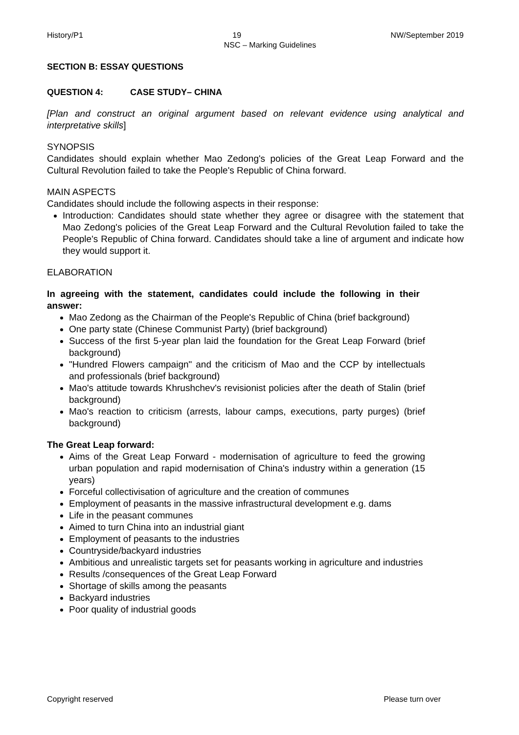History/P1 19 NW/September 2019
NSC – Marking Guidelines
SECTION B: ESSAY QUESTIONS
QUESTION 4: CASE STUDY– CHINA
[Plan and construct an original argument based on relevant evidence using analytical and interpretative skills]
SYNOPSIS
Candidates should explain whether Mao Zedong's policies of the Great Leap Forward and the Cultural Revolution failed to take the People's Republic of China forward.
MAIN ASPECTS
Candidates should include the following aspects in their response:
Introduction: Candidates should state whether they agree or disagree with the statement that Mao Zedong's policies of the Great Leap Forward and the Cultural Revolution failed to take the People's Republic of China forward. Candidates should take a line of argument and indicate how they would support it.
ELABORATION
In agreeing with the statement, candidates could include the following in their answer:
Mao Zedong as the Chairman of the People's Republic of China (brief background)
One party state (Chinese Communist Party) (brief background)
Success of the first 5-year plan laid the foundation for the Great Leap Forward (brief background)
"Hundred Flowers campaign" and the criticism of Mao and the CCP by intellectuals and professionals (brief background)
Mao's attitude towards Khrushchev's revisionist policies after the death of Stalin (brief background)
Mao's reaction to criticism (arrests, labour camps, executions, party purges) (brief background)
The Great Leap forward:
Aims of the Great Leap Forward - modernisation of agriculture to feed the growing urban population and rapid modernisation of China's industry within a generation (15 years)
Forceful collectivisation of agriculture and the creation of communes
Employment of peasants in the massive infrastructural development e.g. dams
Life in the peasant communes
Aimed to turn China into an industrial giant
Employment of peasants to the industries
Countryside/backyard industries
Ambitious and unrealistic targets set for peasants working in agriculture and industries
Results /consequences of the Great Leap Forward
Shortage of skills among the peasants
Backyard industries
Poor quality of industrial goods
Copyright reserved Please turn over